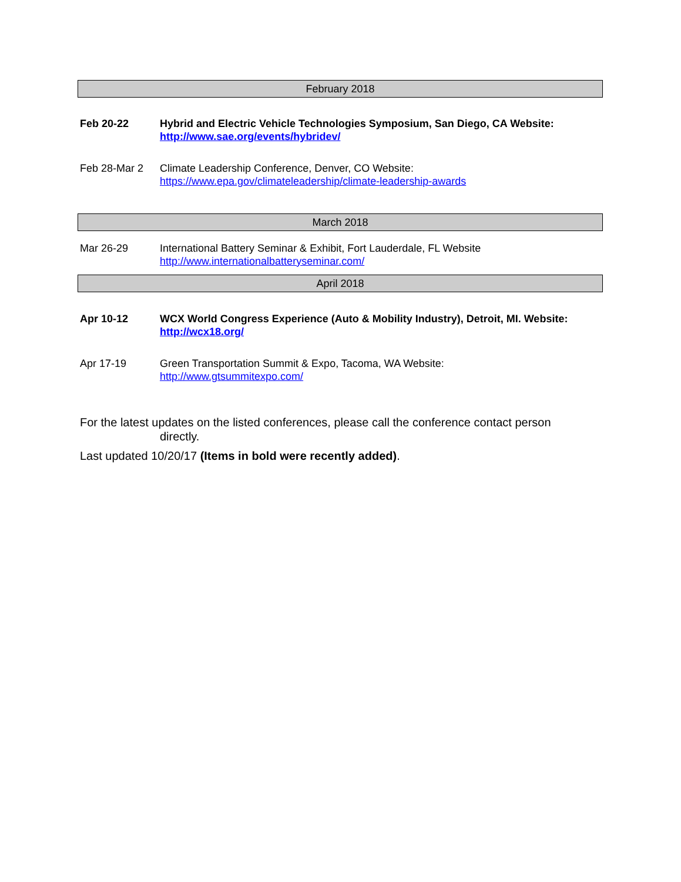February 2018
Feb 20-22 Hybrid and Electric Vehicle Technologies Symposium, San Diego, CA Website:
http://www.sae.org/events/hybridev/
Feb 28-Mar 2 Climate Leadership Conference, Denver, CO Website:
https://www.epa.gov/climateleadership/climate-leadership-awards
March 2018
Mar 26-29 International Battery Seminar & Exhibit, Fort Lauderdale, FL Website
http://www.internationalbatteryseminar.com/
April 2018
Apr 10-12 WCX World Congress Experience (Auto & Mobility Industry), Detroit, MI. Website:
http://wcx18.org/
Apr 17-19 Green Transportation Summit & Expo, Tacoma, WA Website:
http://www.gtsummitexpo.com/
For the latest updates on the listed conferences, please call the conference contact person
directly.
Last updated 10/20/17 (Items in bold were recently added).